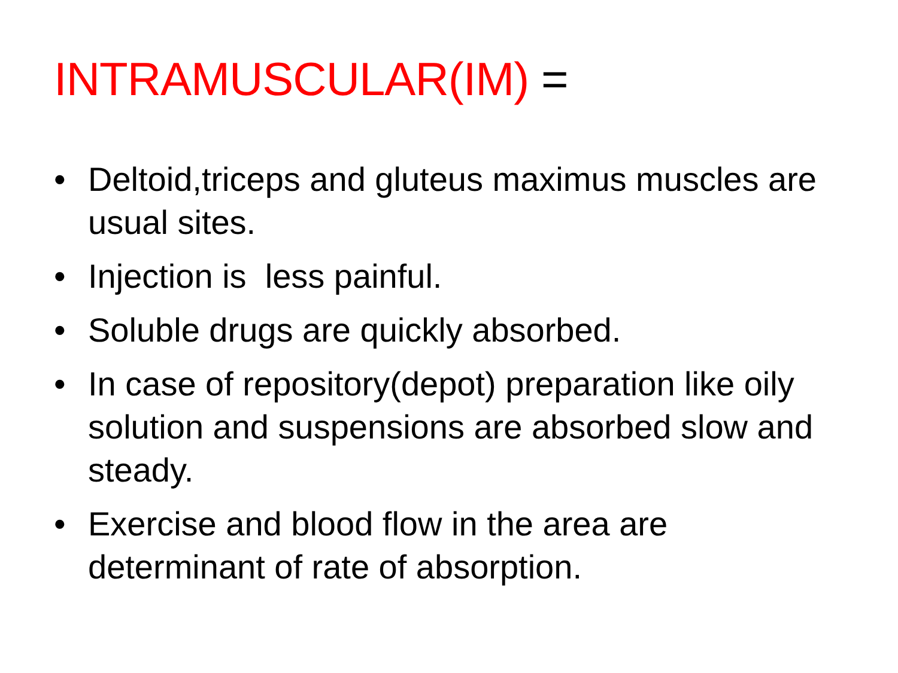INTRAMUSCULAR(IM) =
• Deltoid,triceps and gluteus maximus muscles are usual sites.
• Injection is less painful.
• Soluble drugs are quickly absorbed.
• In case of repository(depot) preparation like oily solution and suspensions are absorbed slow and steady.
• Exercise and blood flow in the area are determinant of rate of absorption.